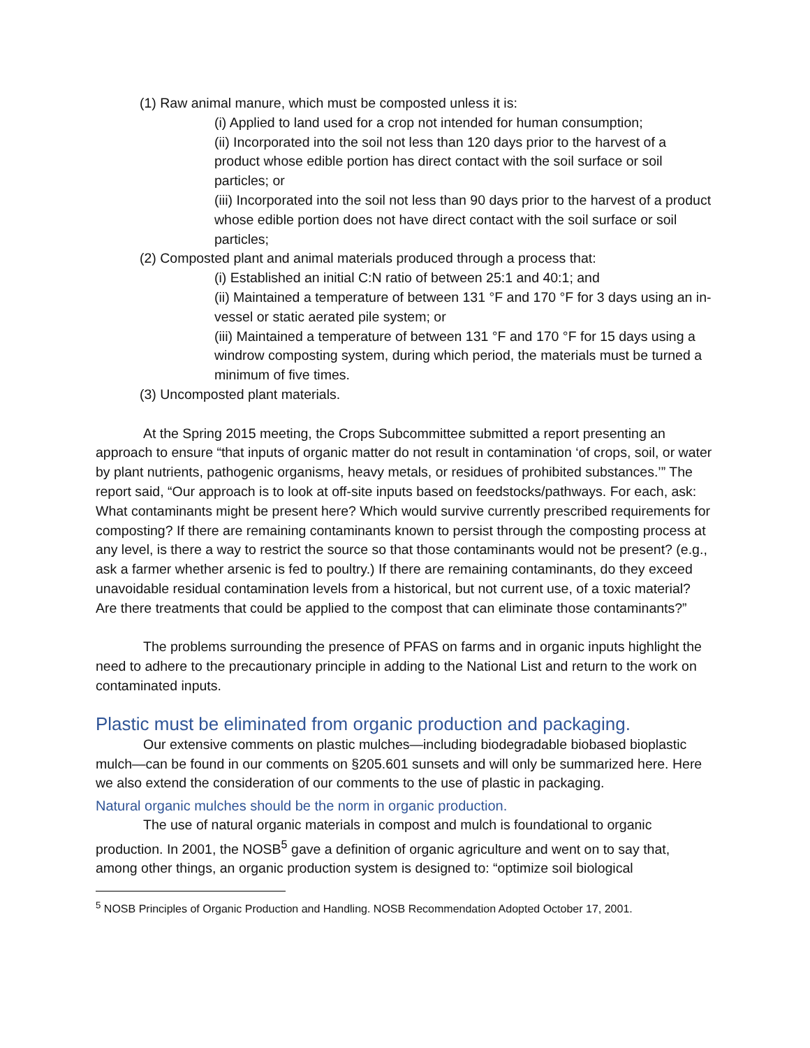(1) Raw animal manure, which must be composted unless it is:
(i) Applied to land used for a crop not intended for human consumption;
(ii) Incorporated into the soil not less than 120 days prior to the harvest of a product whose edible portion has direct contact with the soil surface or soil particles; or
(iii) Incorporated into the soil not less than 90 days prior to the harvest of a product whose edible portion does not have direct contact with the soil surface or soil particles;
(2) Composted plant and animal materials produced through a process that:
(i) Established an initial C:N ratio of between 25:1 and 40:1; and
(ii) Maintained a temperature of between 131 °F and 170 °F for 3 days using an in-vessel or static aerated pile system; or
(iii) Maintained a temperature of between 131 °F and 170 °F for 15 days using a windrow composting system, during which period, the materials must be turned a minimum of five times.
(3) Uncomposted plant materials.
At the Spring 2015 meeting, the Crops Subcommittee submitted a report presenting an approach to ensure “that inputs of organic matter do not result in contamination ‘of crops, soil, or water by plant nutrients, pathogenic organisms, heavy metals, or residues of prohibited substances.’” The report said, “Our approach is to look at off-site inputs based on feedstocks/pathways. For each, ask: What contaminants might be present here? Which would survive currently prescribed requirements for composting? If there are remaining contaminants known to persist through the composting process at any level, is there a way to restrict the source so that those contaminants would not be present? (e.g., ask a farmer whether arsenic is fed to poultry.) If there are remaining contaminants, do they exceed unavoidable residual contamination levels from a historical, but not current use, of a toxic material? Are there treatments that could be applied to the compost that can eliminate those contaminants?”
The problems surrounding the presence of PFAS on farms and in organic inputs highlight the need to adhere to the precautionary principle in adding to the National List and return to the work on contaminated inputs.
Plastic must be eliminated from organic production and packaging.
Our extensive comments on plastic mulches—including biodegradable biobased bioplastic mulch—can be found in our comments on §205.601 sunsets and will only be summarized here. Here we also extend the consideration of our comments to the use of plastic in packaging.
Natural organic mulches should be the norm in organic production.
The use of natural organic materials in compost and mulch is foundational to organic production. In 2001, the NOSB<sup>5</sup> gave a definition of organic agriculture and went on to say that, among other things, an organic production system is designed to: “optimize soil biological
<sup>5</sup> NOSB Principles of Organic Production and Handling. NOSB Recommendation Adopted October 17, 2001.